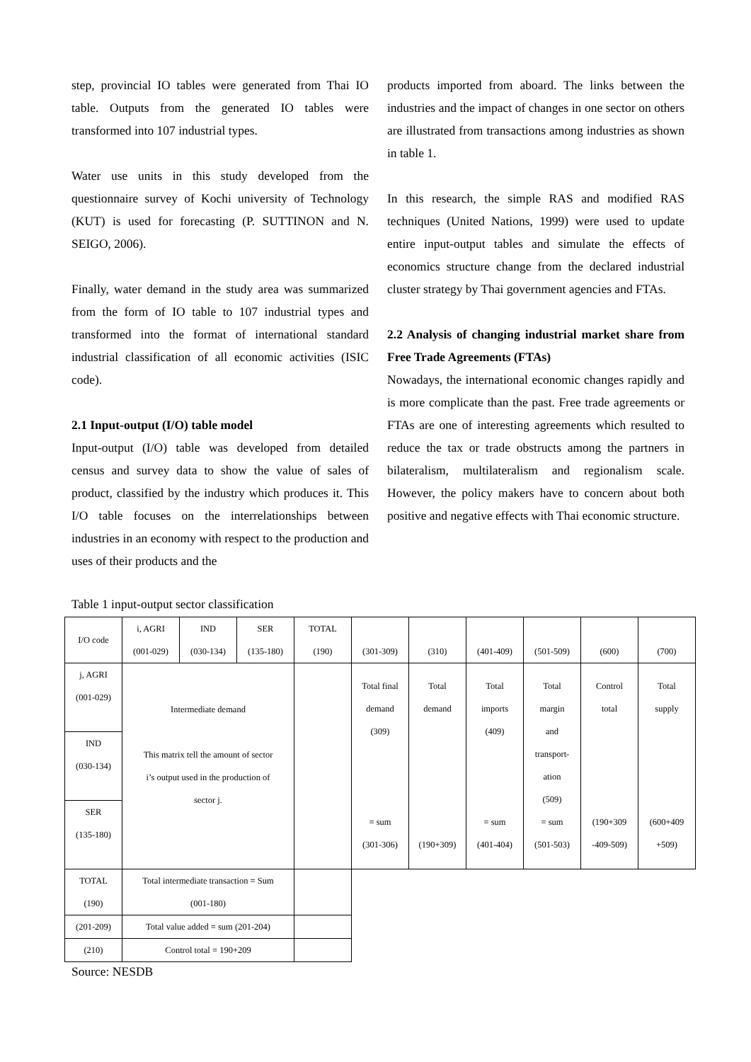step, provincial IO tables were generated from Thai IO table. Outputs from the generated IO tables were transformed into 107 industrial types.
Water use units in this study developed from the questionnaire survey of Kochi university of Technology (KUT) is used for forecasting (P. SUTTINON and N. SEIGO, 2006).
Finally, water demand in the study area was summarized from the form of IO table to 107 industrial types and transformed into the format of international standard industrial classification of all economic activities (ISIC code).
2.1 Input-output (I/O) table model
Input-output (I/O) table was developed from detailed census and survey data to show the value of sales of product, classified by the industry which produces it. This I/O table focuses on the interrelationships between industries in an economy with respect to the production and uses of their products and the
products imported from aboard. The links between the industries and the impact of changes in one sector on others are illustrated from transactions among industries as shown in table 1.
In this research, the simple RAS and modified RAS techniques (United Nations, 1999) were used to update entire input-output tables and simulate the effects of economics structure change from the declared industrial cluster strategy by Thai government agencies and FTAs.
2.2 Analysis of changing industrial market share from Free Trade Agreements (FTAs)
Nowadays, the international economic changes rapidly and is more complicate than the past. Free trade agreements or FTAs are one of interesting agreements which resulted to reduce the tax or trade obstructs among the partners in bilateralism, multilateralism and regionalism scale. However, the policy makers have to concern about both positive and negative effects with Thai economic structure.
Table 1 input-output sector classification
| I/O code | i, AGRI (001-029) | IND (030-134) | SER (135-180) | TOTAL (190) | (301-309) | (310) | (401-409) | (501-509) | (600) | (700) |
| j, AGRI (001-029) | Intermediate demand This matrix tell the amount of sector i’s output used in the production of sector j. | | | | Total final demand (309) = sum (301-306) | Total demand (190+309) | Total imports (409) = sum (401-404) | Total margin and transport- ation (509) = sum (501-503) | Control total (190+309 -409-509) | Total supply (600+409 +509) |
| IND (030-134) | | | | | | | | | | |
| SER (135-180) | | | | | | | | | | |
| TOTAL (190) | Total intermediate transaction = Sum (001-180) | | | | | | | | | |
| (201-209) | Total value added = sum (201-204) | | | | | | | | | |
| (210) | Control total = 190+209 | | | | | | | | | |
Source: NESDB